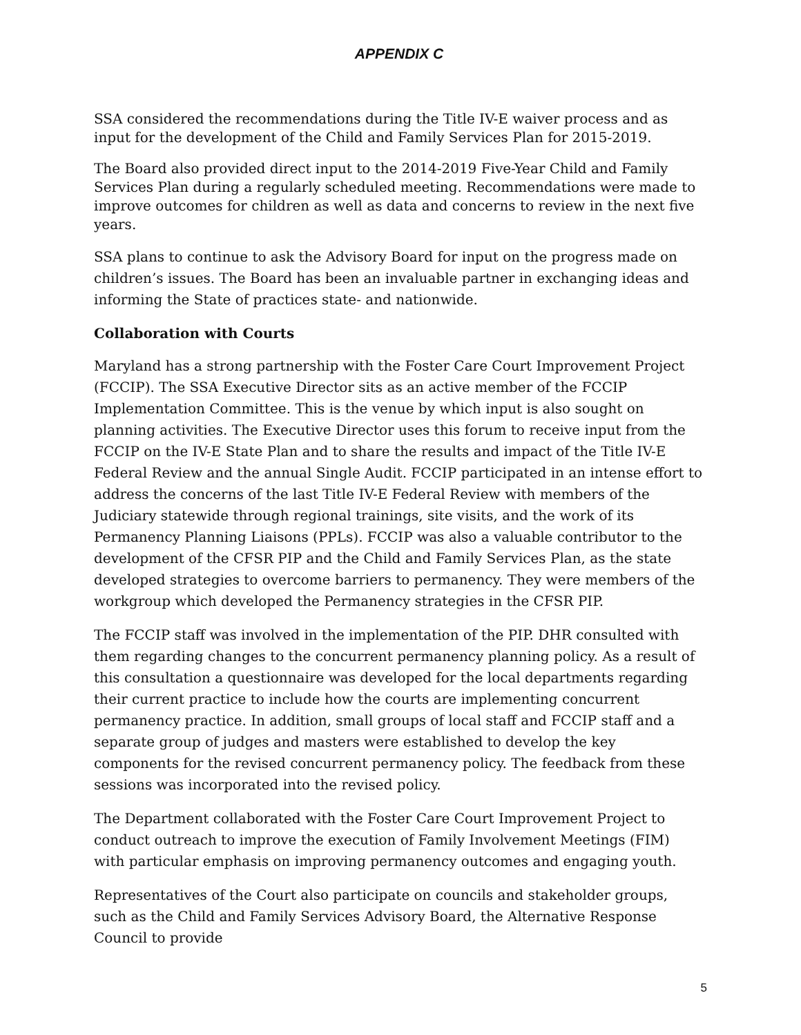APPENDIX C
SSA considered the recommendations during the Title IV-E waiver process and as input for the development of the Child and Family Services Plan for 2015-2019.
The Board also provided direct input to the 2014-2019 Five-Year Child and Family Services Plan during a regularly scheduled meeting. Recommendations were made to improve outcomes for children as well as data and concerns to review in the next five years.
SSA plans to continue to ask the Advisory Board for input on the progress made on children’s issues. The Board has been an invaluable partner in exchanging ideas and informing the State of practices state- and nationwide.
Collaboration with Courts
Maryland has a strong partnership with the Foster Care Court Improvement Project (FCCIP). The SSA Executive Director sits as an active member of the FCCIP Implementation Committee. This is the venue by which input is also sought on planning activities. The Executive Director uses this forum to receive input from the FCCIP on the IV-E State Plan and to share the results and impact of the Title IV-E Federal Review and the annual Single Audit. FCCIP participated in an intense effort to address the concerns of the last Title IV-E Federal Review with members of the Judiciary statewide through regional trainings, site visits, and the work of its Permanency Planning Liaisons (PPLs). FCCIP was also a valuable contributor to the development of the CFSR PIP and the Child and Family Services Plan, as the state developed strategies to overcome barriers to permanency. They were members of the workgroup which developed the Permanency strategies in the CFSR PIP.
The FCCIP staff was involved in the implementation of the PIP. DHR consulted with them regarding changes to the concurrent permanency planning policy. As a result of this consultation a questionnaire was developed for the local departments regarding their current practice to include how the courts are implementing concurrent permanency practice. In addition, small groups of local staff and FCCIP staff and a separate group of judges and masters were established to develop the key components for the revised concurrent permanency policy. The feedback from these sessions was incorporated into the revised policy.
The Department collaborated with the Foster Care Court Improvement Project to conduct outreach to improve the execution of Family Involvement Meetings (FIM) with particular emphasis on improving permanency outcomes and engaging youth.
Representatives of the Court also participate on councils and stakeholder groups, such as the Child and Family Services Advisory Board, the Alternative Response Council to provide
5